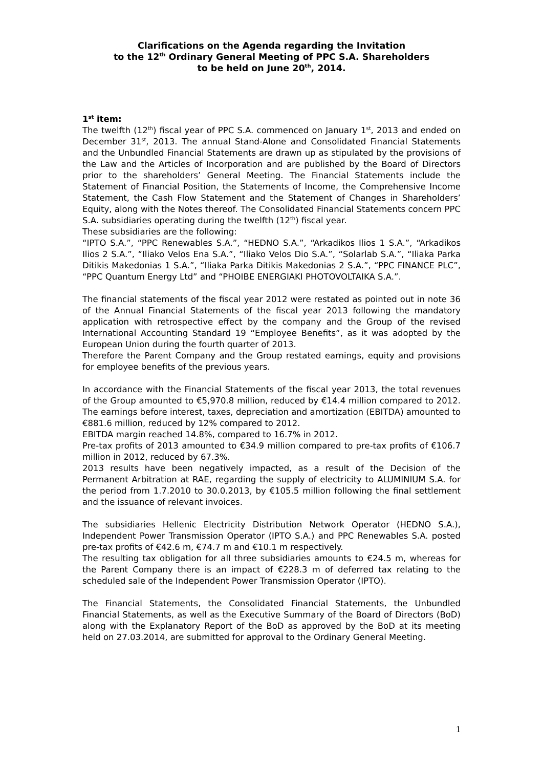Clarifications on the Agenda regarding the Invitation
to the 12<sup>th</sup> Ordinary General Meeting of PPC S.A. Shareholders
to be held on June 20<sup>th</sup>, 2014.
1<sup>st</sup> item:
The twelfth (12<sup>th</sup>) fiscal year of PPC S.A. commenced on January 1<sup>st</sup>, 2013 and ended on December 31<sup>st</sup>, 2013. The annual Stand-Alone and Consolidated Financial Statements and the Unbundled Financial Statements are drawn up as stipulated by the provisions of the Law and the Articles of Incorporation and are published by the Board of Directors prior to the shareholders’ General Meeting. The Financial Statements include the Statement of Financial Position, the Statements of Income, the Comprehensive Income Statement, the Cash Flow Statement and the Statement of Changes in Shareholders’ Equity, along with the Notes thereof. The Consolidated Financial Statements concern PPC S.A. subsidiaries operating during the twelfth (12<sup>th</sup>) fiscal year.
These subsidiaries are the following:
“IPTO S.A.”, “PPC Renewables S.A.”, “HEDNO S.A.”, “Arkadikos Ilios 1 S.A.”, “Arkadikos Ilios 2 S.A.”, “Iliako Velos Ena S.A.”, “Iliako Velos Dio S.A.”, “Solarlab S.A.”, “Iliaka Parka Ditikis Makedonias 1 S.A.”, “Iliaka Parka Ditikis Makedonias 2 S.A.”, “PPC FINANCE PLC”, “PPC Quantum Energy Ltd” and “PHOIBE ENERGIAKI PHOTOVOLTAIKA S.A.”.
The financial statements of the fiscal year 2012 were restated as pointed out in note 36 of the Annual Financial Statements of the fiscal year 2013 following the mandatory application with retrospective effect by the company and the Group of the revised International Accounting Standard 19 “Employee Benefits”, as it was adopted by the European Union during the fourth quarter of 2013.
Therefore the Parent Company and the Group restated earnings, equity and provisions for employee benefits of the previous years.
In accordance with the Financial Statements of the fiscal year 2013, the total revenues of the Group amounted to €5,970.8 million, reduced by €14.4 million compared to 2012. The earnings before interest, taxes, depreciation and amortization (EBITDA) amounted to €881.6 million, reduced by 12% compared to 2012.
EBITDA margin reached 14.8%, compared to 16.7% in 2012.
Pre-tax profits of 2013 amounted to €34.9 million compared to pre-tax profits of €106.7 million in 2012, reduced by 67.3%.
2013 results have been negatively impacted, as a result of the Decision of the Permanent Arbitration at RAE, regarding the supply of electricity to ALUMINIUM S.A. for the period from 1.7.2010 to 30.0.2013, by €105.5 million following the final settlement and the issuance of relevant invoices.
The subsidiaries Hellenic Electricity Distribution Network Operator (HEDNO S.A.), Independent Power Transmission Operator (IPTO S.A.) and PPC Renewables S.A. posted pre-tax profits of €42.6 m, €74.7 m and €10.1 m respectively.
The resulting tax obligation for all three subsidiaries amounts to €24.5 m, whereas for the Parent Company there is an impact of €228.3 m of deferred tax relating to the scheduled sale of the Independent Power Transmission Operator (IPTO).
The Financial Statements, the Consolidated Financial Statements, the Unbundled Financial Statements, as well as the Executive Summary of the Board of Directors (BoD) along with the Explanatory Report of the BoD as approved by the BoD at its meeting held on 27.03.2014, are submitted for approval to the Ordinary General Meeting.
1